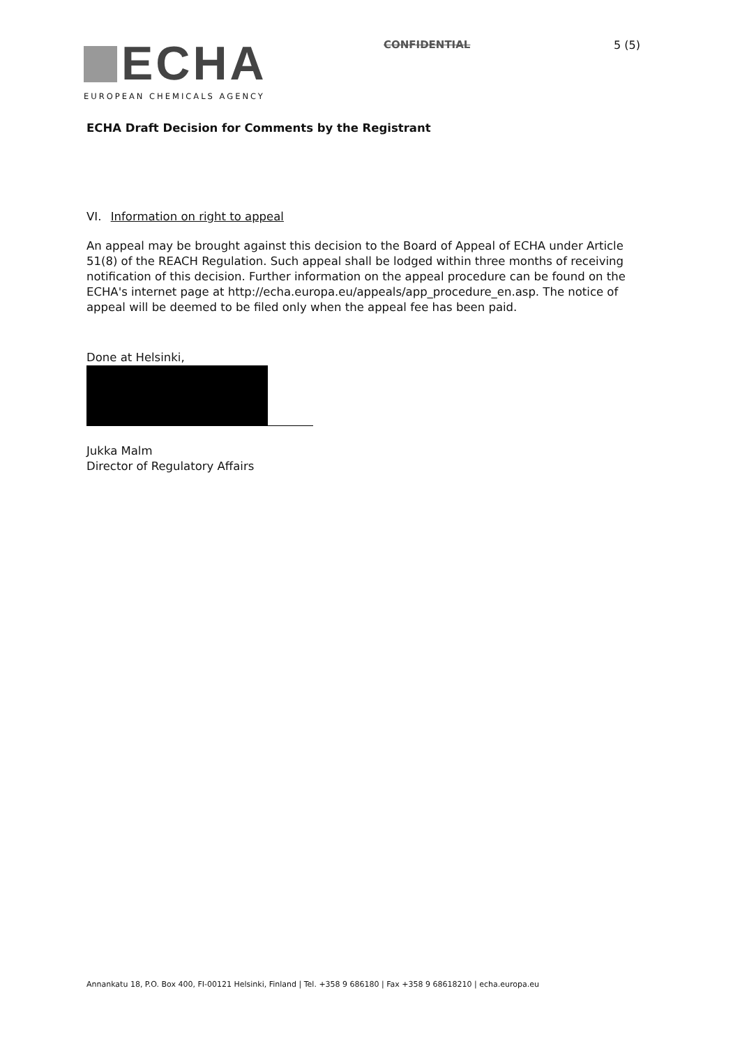ECHA
EUROPEAN CHEMICALS AGENCY
CONFIDENTIAL 5 (5)
ECHA Draft Decision for Comments by the Registrant
VI. Information on right to appeal
An appeal may be brought against this decision to the Board of Appeal of ECHA under Article 51(8) of the REACH Regulation. Such appeal shall be lodged within three months of receiving notification of this decision. Further information on the appeal procedure can be found on the ECHA's internet page at http://echa.europa.eu/appeals/app_procedure_en.asp. The notice of appeal will be deemed to be filed only when the appeal fee has been paid.
Done at Helsinki,
Jukka Malm
Director of Regulatory Affairs
Annankatu 18, P.O. Box 400, FI-00121 Helsinki, Finland | Tel. +358 9 686180 | Fax +358 9 68618210 | echa.europa.eu